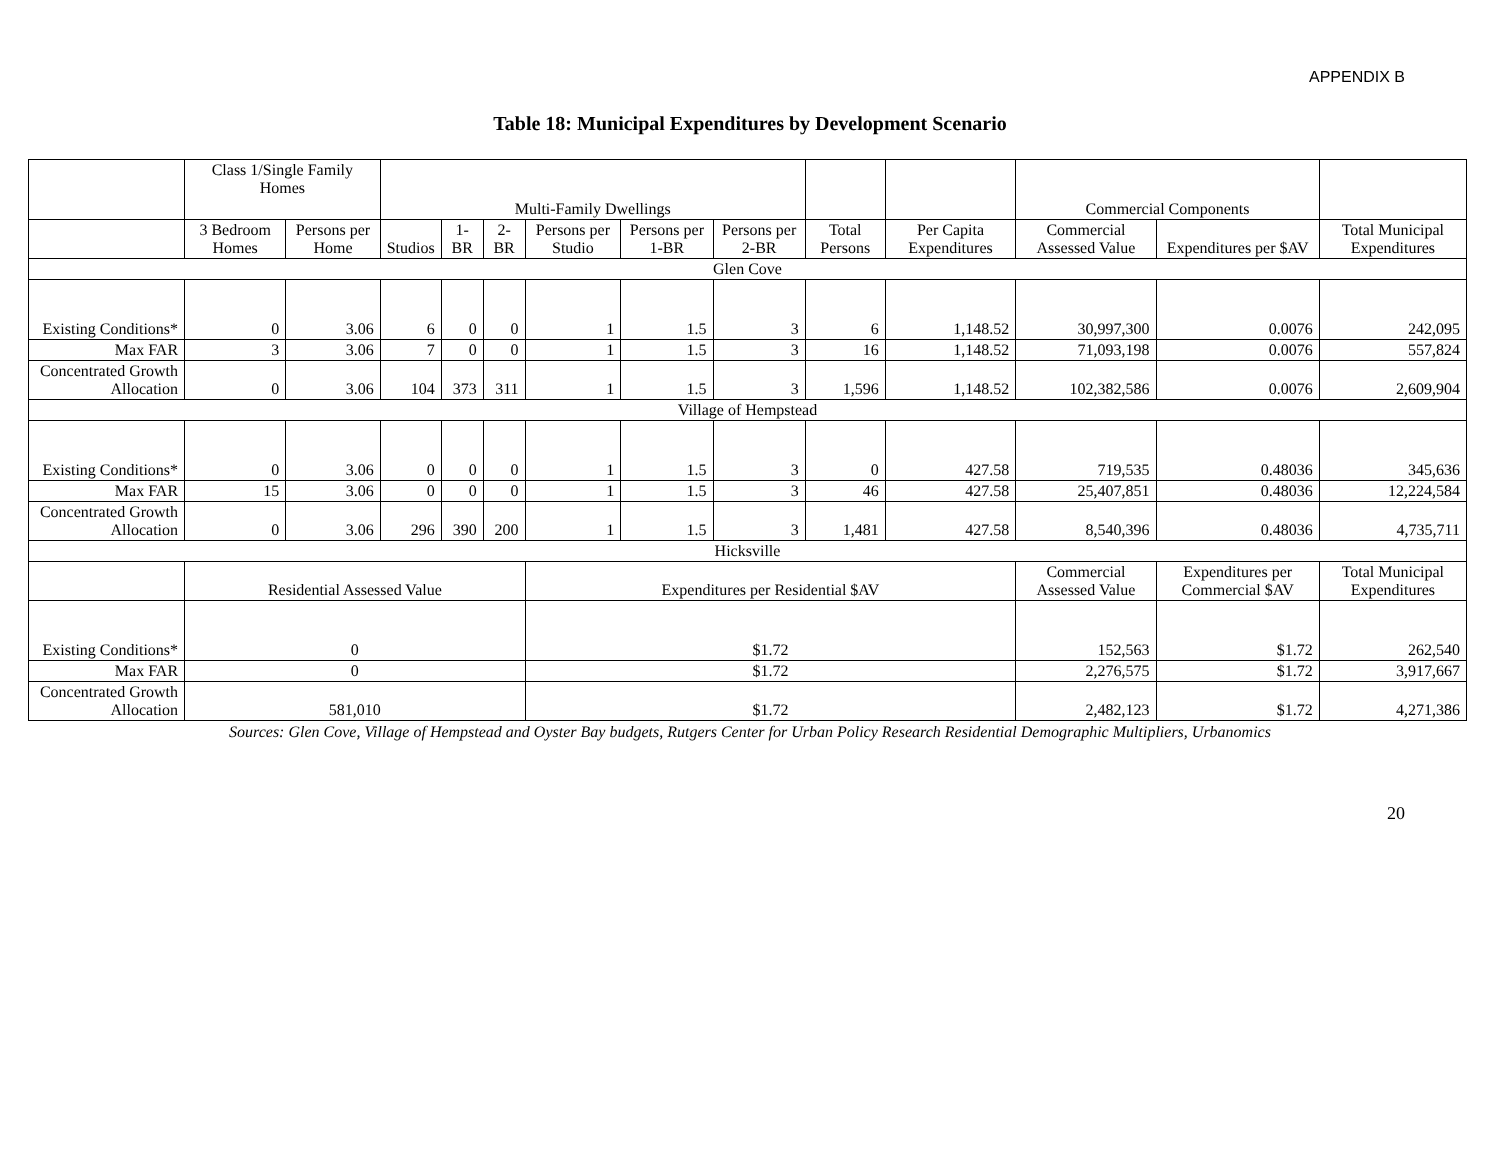APPENDIX B
Table 18: Municipal Expenditures by Development Scenario
| | Class 1/Single Family Homes | | Multi-Family Dwellings | | | | | | | | Commercial Components | | |
| --- | --- | --- | --- | --- | --- | --- | --- | --- | --- | --- | --- | --- | --- |
| | 3 Bedroom Homes | Persons per Home | Studios | 1-BR | 2-BR | Persons per Studio | Persons per 1-BR | Persons per 2-BR | Total Persons | Per Capita Expenditures | Commercial Assessed Value | Expenditures per $AV | Total Municipal Expenditures |
| Glen Cove | | | | | | | | | | | | | |
| Existing Conditions* | 0 | 3.06 | 6 | 0 | 0 | 1 | 1.5 | 3 | 6 | 1,148.52 | 30,997,300 | 0.0076 | 242,095 |
| Max FAR | 3 | 3.06 | 7 | 0 | 0 | 1 | 1.5 | 3 | 16 | 1,148.52 | 71,093,198 | 0.0076 | 557,824 |
| Concentrated Growth Allocation | 0 | 3.06 | 104 | 373 | 311 | 1 | 1.5 | 3 | 1,596 | 1,148.52 | 102,382,586 | 0.0076 | 2,609,904 |
| Village of Hempstead | | | | | | | | | | | | | |
| Existing Conditions* | 0 | 3.06 | 0 | 0 | 0 | 1 | 1.5 | 3 | 0 | 427.58 | 719,535 | 0.48036 | 345,636 |
| Max FAR | 15 | 3.06 | 0 | 0 | 0 | 1 | 1.5 | 3 | 46 | 427.58 | 25,407,851 | 0.48036 | 12,224,584 |
| Concentrated Growth Allocation | 0 | 3.06 | 296 | 390 | 200 | 1 | 1.5 | 3 | 1,481 | 427.58 | 8,540,396 | 0.48036 | 4,735,711 |
| Hicksville | | | | | | | | | | | | | |
| | Residential Assessed Value | | | | | Expenditures per Residential $AV | | | | | Commercial Assessed Value | Expenditures per Commercial $AV | Total Municipal Expenditures |
| Existing Conditions* | 0 | | | | | $1.72 | | | | | 152,563 | $1.72 | 262,540 |
| Max FAR | 0 | | | | | $1.72 | | | | | 2,276,575 | $1.72 | 3,917,667 |
| Concentrated Growth Allocation | 581,010 | | | | | $1.72 | | | | | 2,482,123 | $1.72 | 4,271,386 |
Sources: Glen Cove, Village of Hempstead and Oyster Bay budgets, Rutgers Center for Urban Policy Research Residential Demographic Multipliers, Urbanomics
20